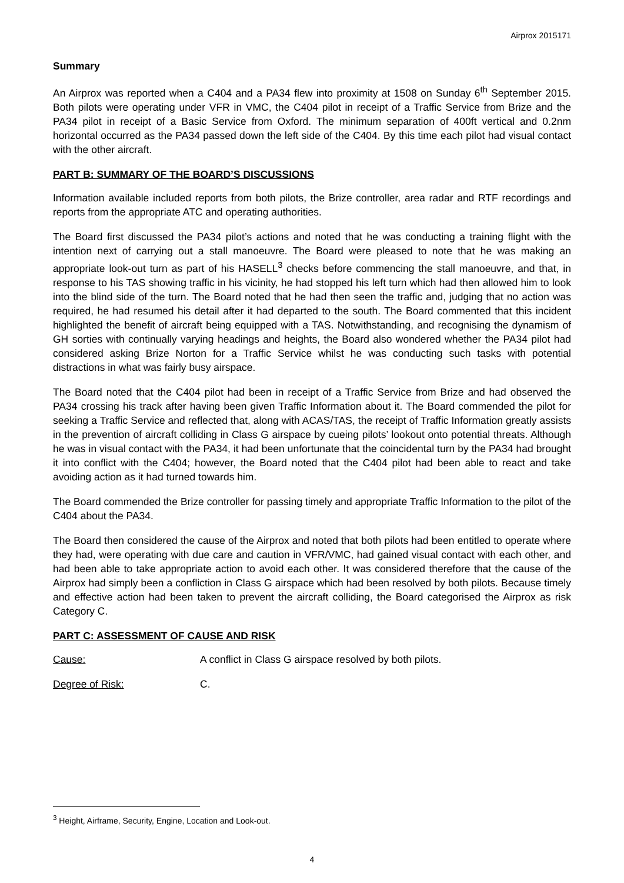Airprox 2015171
Summary
An Airprox was reported when a C404 and a PA34 flew into proximity at 1508 on Sunday 6<sup>th</sup> September 2015. Both pilots were operating under VFR in VMC, the C404 pilot in receipt of a Traffic Service from Brize and the PA34 pilot in receipt of a Basic Service from Oxford. The minimum separation of 400ft vertical and 0.2nm horizontal occurred as the PA34 passed down the left side of the C404. By this time each pilot had visual contact with the other aircraft.
PART B: SUMMARY OF THE BOARD’S DISCUSSIONS
Information available included reports from both pilots, the Brize controller, area radar and RTF recordings and reports from the appropriate ATC and operating authorities.
The Board first discussed the PA34 pilot’s actions and noted that he was conducting a training flight with the intention next of carrying out a stall manoeuvre. The Board were pleased to note that he was making an appropriate look-out turn as part of his HASELL<sup>3</sup> checks before commencing the stall manoeuvre, and that, in response to his TAS showing traffic in his vicinity, he had stopped his left turn which had then allowed him to look into the blind side of the turn. The Board noted that he had then seen the traffic and, judging that no action was required, he had resumed his detail after it had departed to the south. The Board commented that this incident highlighted the benefit of aircraft being equipped with a TAS. Notwithstanding, and recognising the dynamism of GH sorties with continually varying headings and heights, the Board also wondered whether the PA34 pilot had considered asking Brize Norton for a Traffic Service whilst he was conducting such tasks with potential distractions in what was fairly busy airspace.
The Board noted that the C404 pilot had been in receipt of a Traffic Service from Brize and had observed the PA34 crossing his track after having been given Traffic Information about it. The Board commended the pilot for seeking a Traffic Service and reflected that, along with ACAS/TAS, the receipt of Traffic Information greatly assists in the prevention of aircraft colliding in Class G airspace by cueing pilots’ lookout onto potential threats. Although he was in visual contact with the PA34, it had been unfortunate that the coincidental turn by the PA34 had brought it into conflict with the C404; however, the Board noted that the C404 pilot had been able to react and take avoiding action as it had turned towards him.
The Board commended the Brize controller for passing timely and appropriate Traffic Information to the pilot of the C404 about the PA34.
The Board then considered the cause of the Airprox and noted that both pilots had been entitled to operate where they had, were operating with due care and caution in VFR/VMC, had gained visual contact with each other, and had been able to take appropriate action to avoid each other. It was considered therefore that the cause of the Airprox had simply been a confliction in Class G airspace which had been resolved by both pilots. Because timely and effective action had been taken to prevent the aircraft colliding, the Board categorised the Airprox as risk Category C.
PART C: ASSESSMENT OF CAUSE AND RISK
Cause: A conflict in Class G airspace resolved by both pilots.
Degree of Risk: C.
<sup>3</sup> Height, Airframe, Security, Engine, Location and Look-out.
4